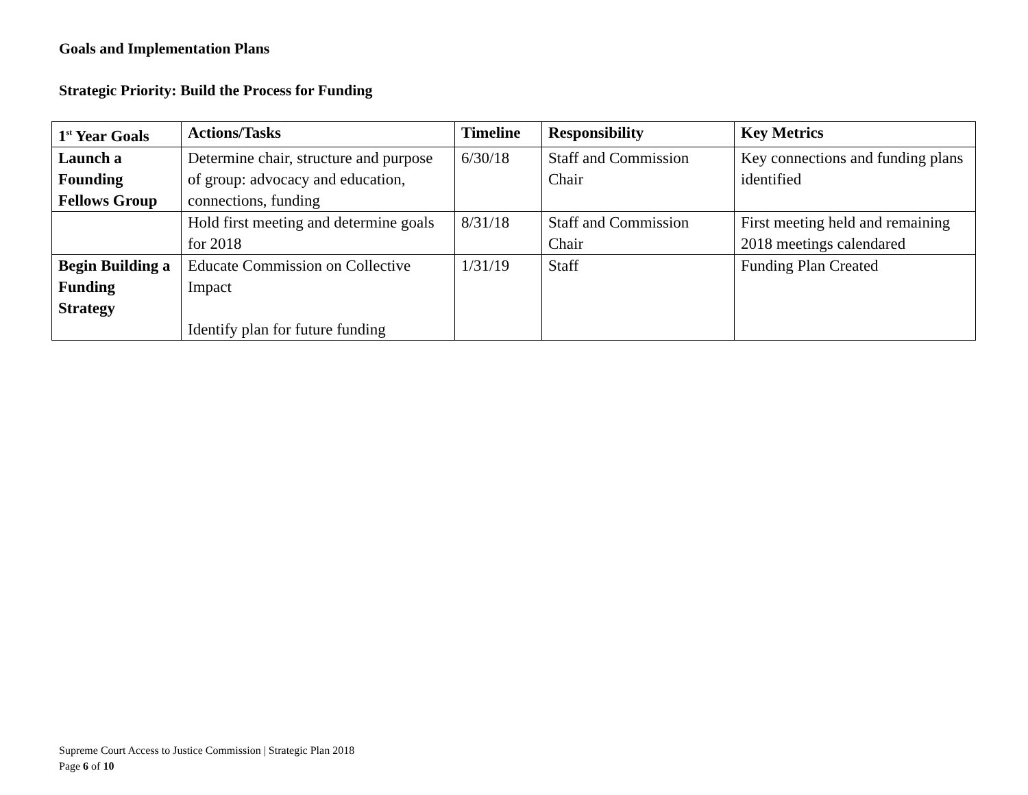Goals and Implementation Plans
Strategic Priority: Build the Process for Funding
| 1<sup>st</sup> Year Goals | Actions/Tasks | Timeline | Responsibility | Key Metrics |
| --- | --- | --- | --- | --- |
| Launch a Founding Fellows Group | Determine chair, structure and purpose of group: advocacy and education, connections, funding | 6/30/18 | Staff and Commission Chair | Key connections and funding plans identified |
| | Hold first meeting and determine goals for 2018 | 8/31/18 | Staff and Commission Chair | First meeting held and remaining 2018 meetings calendared |
| Begin Building a Funding Strategy | Educate Commission on Collective Impact Identify plan for future funding | 1/31/19 | Staff | Funding Plan Created |
Supreme Court Access to Justice Commission | Strategic Plan 2018
Page 6 of 10